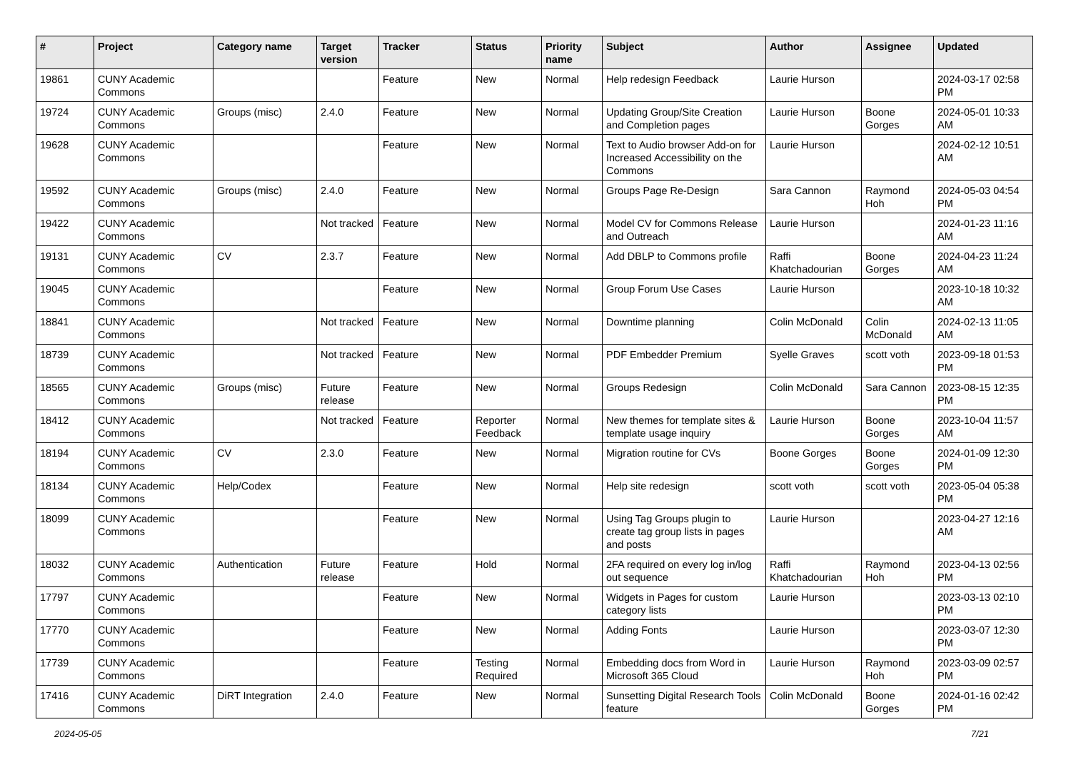| # | Project | Category name | Target version | Tracker | Status | Priority name | Subject | Author | Assignee | Updated |
| --- | --- | --- | --- | --- | --- | --- | --- | --- | --- | --- |
| 19861 | CUNY Academic Commons | | | Feature | New | Normal | Help redesign Feedback | Laurie Hurson | | 2024-03-17 02:58 PM |
| 19724 | CUNY Academic Commons | Groups (misc) | 2.4.0 | Feature | New | Normal | Updating Group/Site Creation and Completion pages | Laurie Hurson | Boone Gorges | 2024-05-01 10:33 AM |
| 19628 | CUNY Academic Commons | | | Feature | New | Normal | Text to Audio browser Add-on for Increased Accessibility on the Commons | Laurie Hurson | | 2024-02-12 10:51 AM |
| 19592 | CUNY Academic Commons | Groups (misc) | 2.4.0 | Feature | New | Normal | Groups Page Re-Design | Sara Cannon | Raymond Hoh | 2024-05-03 04:54 PM |
| 19422 | CUNY Academic Commons | | Not tracked | Feature | New | Normal | Model CV for Commons Release and Outreach | Laurie Hurson | | 2024-01-23 11:16 AM |
| 19131 | CUNY Academic Commons | CV | 2.3.7 | Feature | New | Normal | Add DBLP to Commons profile | Raffi Khatchadourian | Boone Gorges | 2024-04-23 11:24 AM |
| 19045 | CUNY Academic Commons | | | Feature | New | Normal | Group Forum Use Cases | Laurie Hurson | | 2023-10-18 10:32 AM |
| 18841 | CUNY Academic Commons | | Not tracked | Feature | New | Normal | Downtime planning | Colin McDonald | Colin McDonald | 2024-02-13 11:05 AM |
| 18739 | CUNY Academic Commons | | Not tracked | Feature | New | Normal | PDF Embedder Premium | Syelle Graves | scott voth | 2023-09-18 01:53 PM |
| 18565 | CUNY Academic Commons | Groups (misc) | Future release | Feature | New | Normal | Groups Redesign | Colin McDonald | Sara Cannon | 2023-08-15 12:35 PM |
| 18412 | CUNY Academic Commons | | Not tracked | Feature | Reporter Feedback | Normal | New themes for template sites & template usage inquiry | Laurie Hurson | Boone Gorges | 2023-10-04 11:57 AM |
| 18194 | CUNY Academic Commons | CV | 2.3.0 | Feature | New | Normal | Migration routine for CVs | Boone Gorges | Boone Gorges | 2024-01-09 12:30 PM |
| 18134 | CUNY Academic Commons | Help/Codex | | Feature | New | Normal | Help site redesign | scott voth | scott voth | 2023-05-04 05:38 PM |
| 18099 | CUNY Academic Commons | | | Feature | New | Normal | Using Tag Groups plugin to create tag group lists in pages and posts | Laurie Hurson | | 2023-04-27 12:16 AM |
| 18032 | CUNY Academic Commons | Authentication | Future release | Feature | Hold | Normal | 2FA required on every log in/log out sequence | Raffi Khatchadourian | Raymond Hoh | 2023-04-13 02:56 PM |
| 17797 | CUNY Academic Commons | | | Feature | New | Normal | Widgets in Pages for custom category lists | Laurie Hurson | | 2023-03-13 02:10 PM |
| 17770 | CUNY Academic Commons | | | Feature | New | Normal | Adding Fonts | Laurie Hurson | | 2023-03-07 12:30 PM |
| 17739 | CUNY Academic Commons | | | Feature | Testing Required | Normal | Embedding docs from Word in Microsoft 365 Cloud | Laurie Hurson | Raymond Hoh | 2023-03-09 02:57 PM |
| 17416 | CUNY Academic Commons | DiRT Integration | 2.4.0 | Feature | New | Normal | Sunsetting Digital Research Tools feature | Colin McDonald | Boone Gorges | 2024-01-16 02:42 PM |
2024-05-05 7/21